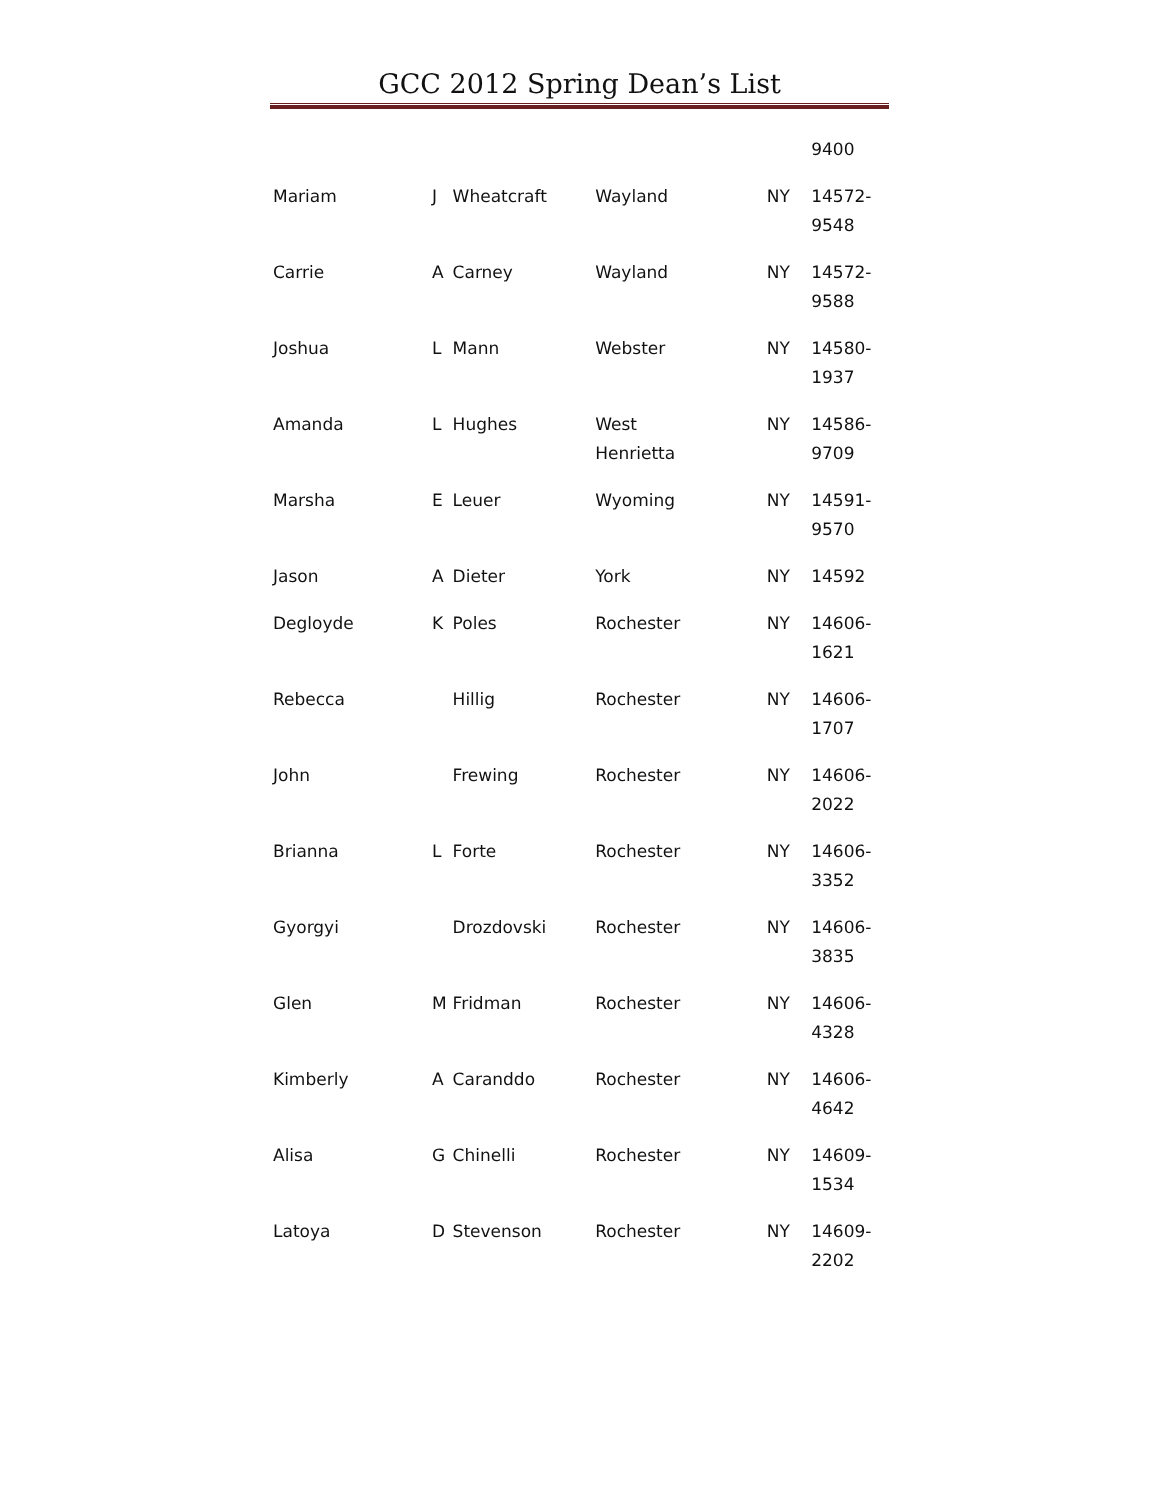GCC 2012 Spring Dean’s List
| | | | | | 9400 |
| Mariam | J | Wheatcraft | Wayland | NY | 14572- 9548 |
| Carrie | A | Carney | Wayland | NY | 14572- 9588 |
| Joshua | L | Mann | Webster | NY | 14580- 1937 |
| Amanda | L | Hughes | West Henrietta | NY | 14586- 9709 |
| Marsha | E | Leuer | Wyoming | NY | 14591- 9570 |
| Jason | A | Dieter | York | NY | 14592 |
| Degloyde | K | Poles | Rochester | NY | 14606- 1621 |
| Rebecca | | Hillig | Rochester | NY | 14606- 1707 |
| John | | Frewing | Rochester | NY | 14606- 2022 |
| Brianna | L | Forte | Rochester | NY | 14606- 3352 |
| Gyorgyi | | Drozdovski | Rochester | NY | 14606- 3835 |
| Glen | M | Fridman | Rochester | NY | 14606- 4328 |
| Kimberly | A | Caranddo | Rochester | NY | 14606- 4642 |
| Alisa | G | Chinelli | Rochester | NY | 14609- 1534 |
| Latoya | D | Stevenson | Rochester | NY | 14609- 2202 |